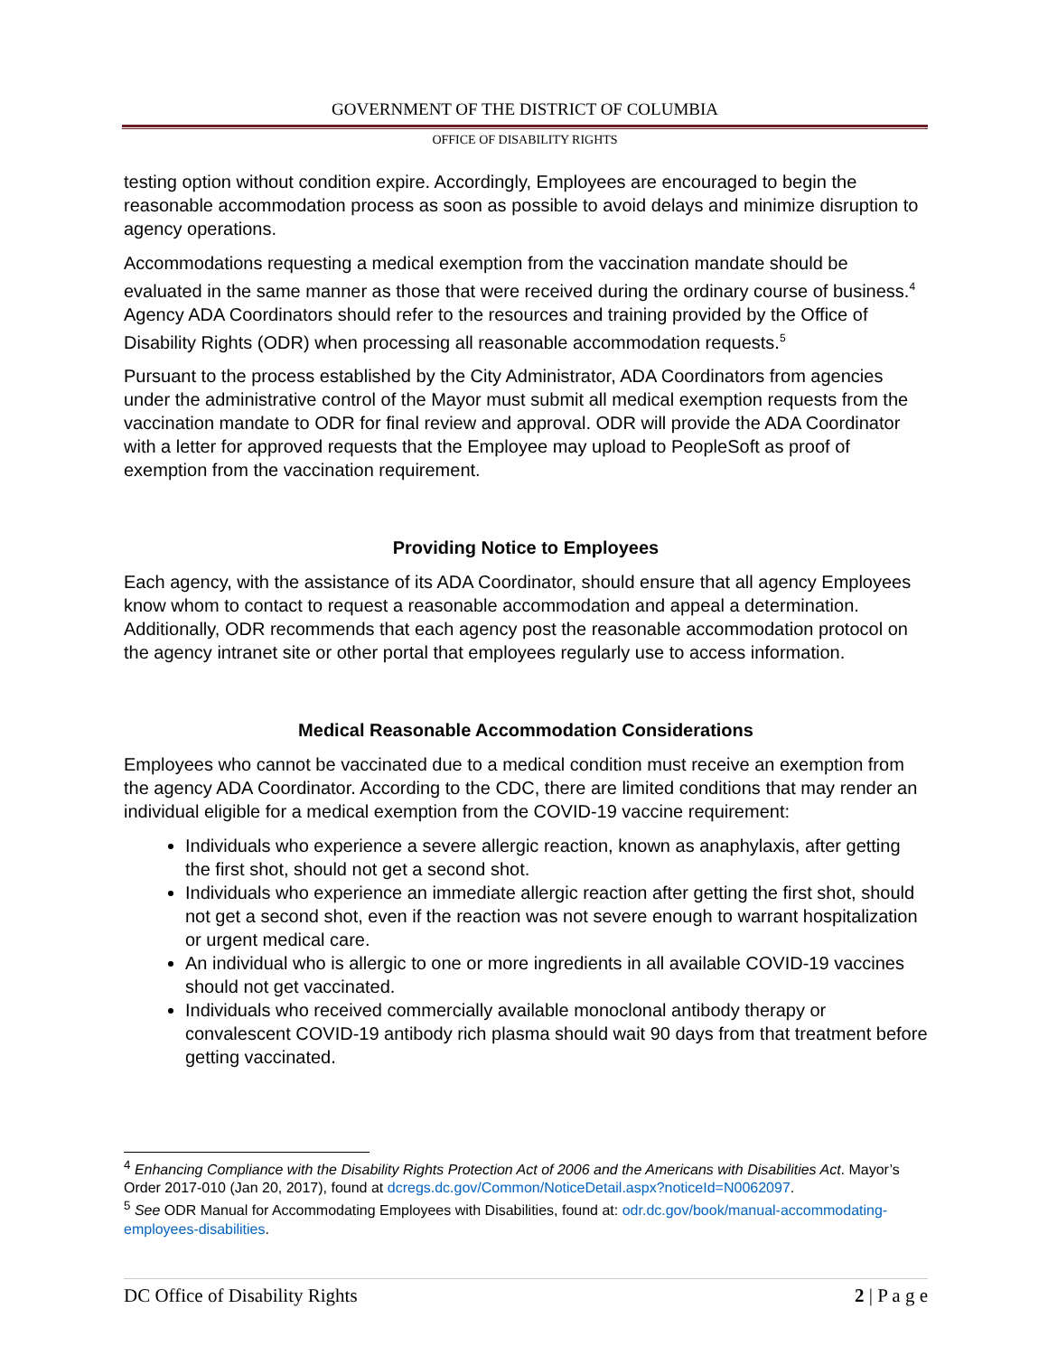GOVERNMENT OF THE DISTRICT OF COLUMBIA
OFFICE OF DISABILITY RIGHTS
testing option without condition expire. Accordingly, Employees are encouraged to begin the reasonable accommodation process as soon as possible to avoid delays and minimize disruption to agency operations.
Accommodations requesting a medical exemption from the vaccination mandate should be evaluated in the same manner as those that were received during the ordinary course of business.<sup>4</sup> Agency ADA Coordinators should refer to the resources and training provided by the Office of Disability Rights (ODR) when processing all reasonable accommodation requests.<sup>5</sup>
Pursuant to the process established by the City Administrator, ADA Coordinators from agencies under the administrative control of the Mayor must submit all medical exemption requests from the vaccination mandate to ODR for final review and approval. ODR will provide the ADA Coordinator with a letter for approved requests that the Employee may upload to PeopleSoft as proof of exemption from the vaccination requirement.
Providing Notice to Employees
Each agency, with the assistance of its ADA Coordinator, should ensure that all agency Employees know whom to contact to request a reasonable accommodation and appeal a determination. Additionally, ODR recommends that each agency post the reasonable accommodation protocol on the agency intranet site or other portal that employees regularly use to access information.
Medical Reasonable Accommodation Considerations
Employees who cannot be vaccinated due to a medical condition must receive an exemption from the agency ADA Coordinator. According to the CDC, there are limited conditions that may render an individual eligible for a medical exemption from the COVID-19 vaccine requirement:
Individuals who experience a severe allergic reaction, known as anaphylaxis, after getting the first shot, should not get a second shot.
Individuals who experience an immediate allergic reaction after getting the first shot, should not get a second shot, even if the reaction was not severe enough to warrant hospitalization or urgent medical care.
An individual who is allergic to one or more ingredients in all available COVID-19 vaccines should not get vaccinated.
Individuals who received commercially available monoclonal antibody therapy or convalescent COVID-19 antibody rich plasma should wait 90 days from that treatment before getting vaccinated.
<sup>4</sup> Enhancing Compliance with the Disability Rights Protection Act of 2006 and the Americans with Disabilities Act. Mayor’s Order 2017-010 (Jan 20, 2017), found at dcregs.dc.gov/Common/NoticeDetail.aspx?noticeId=N0062097.
<sup>5</sup> See ODR Manual for Accommodating Employees with Disabilities, found at: odr.dc.gov/book/manual-accommodating-employees-disabilities.
DC Office of Disability Rights 2 | P a g e